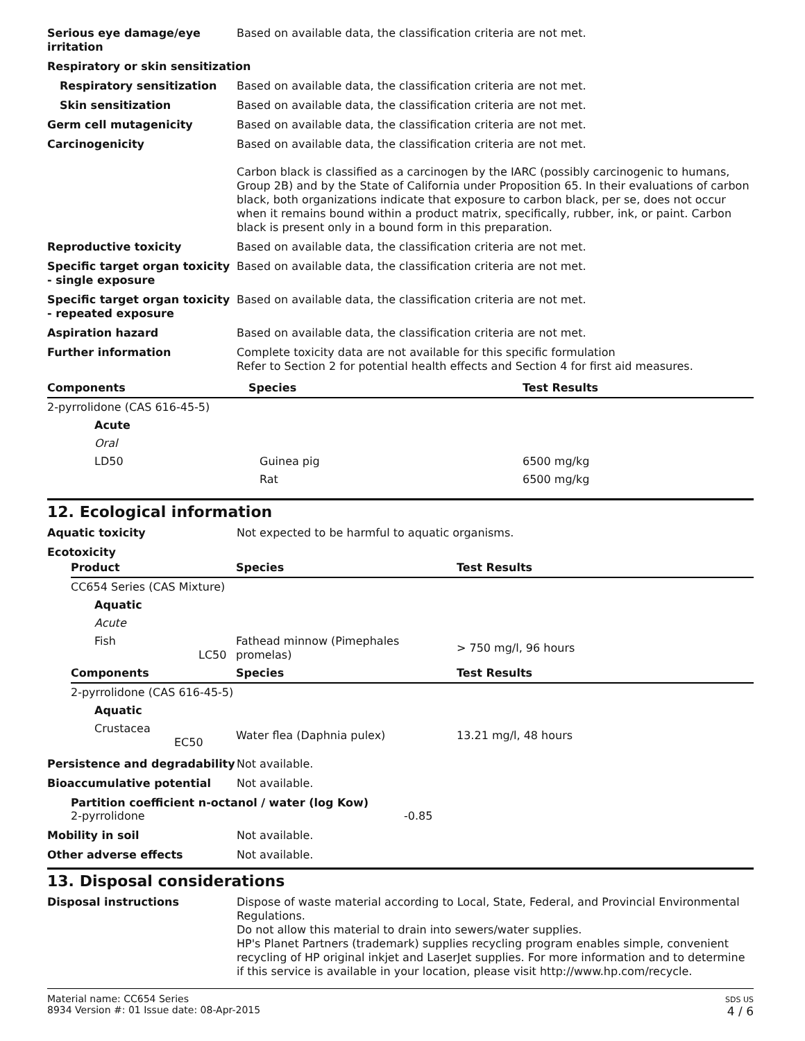Serious eye damage/eye irritation
Based on available data, the classification criteria are not met.
Respiratory or skin sensitization
Respiratory sensitization Based on available data, the classification criteria are not met.
Skin sensitization Based on available data, the classification criteria are not met.
Germ cell mutagenicity Based on available data, the classification criteria are not met.
Carcinogenicity Based on available data, the classification criteria are not met.
Carbon black is classified as a carcinogen by the IARC (possibly carcinogenic to humans, Group 2B) and by the State of California under Proposition 65. In their evaluations of carbon black, both organizations indicate that exposure to carbon black, per se, does not occur when it remains bound within a product matrix, specifically, rubber, ink, or paint. Carbon black is present only in a bound form in this preparation.
Reproductive toxicity Based on available data, the classification criteria are not met.
Specific target organ toxicity - single exposure
Based on available data, the classification criteria are not met.
Specific target organ toxicity - repeated exposure
Based on available data, the classification criteria are not met.
Aspiration hazard Based on available data, the classification criteria are not met.
Further information Complete toxicity data are not available for this specific formulation
Refer to Section 2 for potential health effects and Section 4 for first aid measures.
| Components | Species | Test Results |
| --- | --- | --- |
| 2-pyrrolidone (CAS 616-45-5) | | |
| Acute | | |
| Oral | | |
| LD50 | Guinea pig | 6500 mg/kg |
| | Rat | 6500 mg/kg |
12. Ecological information
Aquatic toxicity Not expected to be harmful to aquatic organisms.
Ecotoxicity
| Product | | Species | Test Results |
| --- | --- | --- | --- |
| CC654 Series (CAS Mixture) | | | |
| Aquatic | | | |
| Acute | | | |
| Fish LC50 | | Fathead minnow (Pimephales promelas) | > 750 mg/l, 96 hours |
| Components | | Species | Test Results |
| 2-pyrrolidone (CAS 616-45-5) | | | |
| Aquatic | | | |
| Crustacea EC50 | | Water flea (Daphnia pulex) | 13.21 mg/l, 48 hours |
Persistence and degradability
Not available.
Bioaccumulative potential Not available.
Partition coefficient n-octanol / water (log Kow)
2-pyrrolidone -0.85
Mobility in soil Not available.
Other adverse effects Not available.
13. Disposal considerations
Disposal instructions Dispose of waste material according to Local, State, Federal, and Provincial Environmental Regulations.
Do not allow this material to drain into sewers/water supplies.
HP's Planet Partners (trademark) supplies recycling program enables simple, convenient recycling of HP original inkjet and LaserJet supplies. For more information and to determine if this service is available in your location, please visit http://www.hp.com/recycle.
Material name: CC654 Series
8934 Version #: 01 Issue date: 08-Apr-2015
SDS US
4 / 6